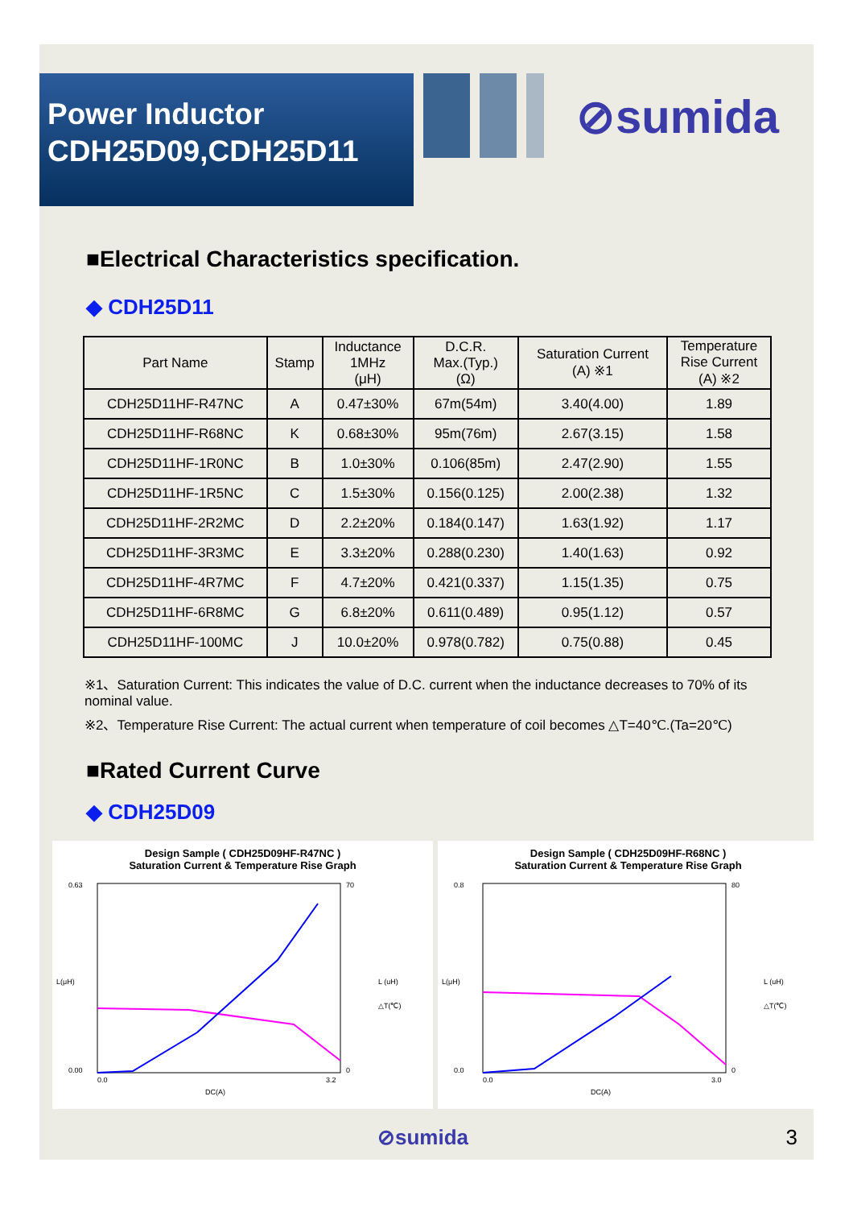Power Inductor
CDH25D09,CDH25D11
⊘sumida
■Electrical Characteristics specification.
◆ CDH25D11
| Part Name | Stamp | Inductance 1MHz (μH) | D.C.R. Max.(Typ.) (Ω) | Saturation Current (A) ※1 | Temperature Rise Current (A) ※2 |
| --- | --- | --- | --- | --- | --- |
| CDH25D11HF-R47NC | A | 0.47±30% | 67m(54m) | 3.40(4.00) | 1.89 |
| CDH25D11HF-R68NC | K | 0.68±30% | 95m(76m) | 2.67(3.15) | 1.58 |
| CDH25D11HF-1R0NC | B | 1.0±30% | 0.106(85m) | 2.47(2.90) | 1.55 |
| CDH25D11HF-1R5NC | C | 1.5±30% | 0.156(0.125) | 2.00(2.38) | 1.32 |
| CDH25D11HF-2R2MC | D | 2.2±20% | 0.184(0.147) | 1.63(1.92) | 1.17 |
| CDH25D11HF-3R3MC | E | 3.3±20% | 0.288(0.230) | 1.40(1.63) | 0.92 |
| CDH25D11HF-4R7MC | F | 4.7±20% | 0.421(0.337) | 1.15(1.35) | 0.75 |
| CDH25D11HF-6R8MC | G | 6.8±20% | 0.611(0.489) | 0.95(1.12) | 0.57 |
| CDH25D11HF-100MC | J | 10.0±20% | 0.978(0.782) | 0.75(0.88) | 0.45 |
※1、Saturation Current: This indicates the value of D.C. current when the inductance decreases to 70% of its nominal value.
※2、Temperature Rise Current: The actual current when temperature of coil becomes △T=40℃.(Ta=20℃)
■Rated Current Curve
◆ CDH25D09
Design Sample ( CDH25D09HF-R47NC )
Saturation Current & Temperature Rise Graph
0.63
0.00
70
0
0.0
3.2
DC(A)
L(μH)
L (uH)
△T(℃)
Design Sample ( CDH25D09HF-R68NC )
Saturation Current & Temperature Rise Graph
0.8
0.0
80
0
0.0
3.0
DC(A)
L(μH)
L (uH)
△T(℃)
⊘sumida 3